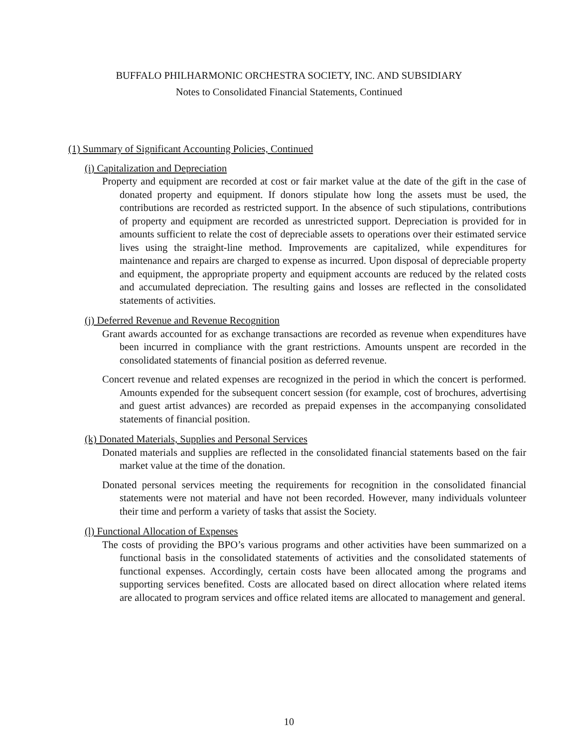BUFFALO PHILHARMONIC ORCHESTRA SOCIETY, INC. AND SUBSIDIARY
Notes to Consolidated Financial Statements, Continued
(1) Summary of Significant Accounting Policies, Continued
(i) Capitalization and Depreciation
Property and equipment are recorded at cost or fair market value at the date of the gift in the case of donated property and equipment. If donors stipulate how long the assets must be used, the contributions are recorded as restricted support. In the absence of such stipulations, contributions of property and equipment are recorded as unrestricted support. Depreciation is provided for in amounts sufficient to relate the cost of depreciable assets to operations over their estimated service lives using the straight-line method. Improvements are capitalized, while expenditures for maintenance and repairs are charged to expense as incurred. Upon disposal of depreciable property and equipment, the appropriate property and equipment accounts are reduced by the related costs and accumulated depreciation. The resulting gains and losses are reflected in the consolidated statements of activities.
(j) Deferred Revenue and Revenue Recognition
Grant awards accounted for as exchange transactions are recorded as revenue when expenditures have been incurred in compliance with the grant restrictions. Amounts unspent are recorded in the consolidated statements of financial position as deferred revenue.
Concert revenue and related expenses are recognized in the period in which the concert is performed. Amounts expended for the subsequent concert session (for example, cost of brochures, advertising and guest artist advances) are recorded as prepaid expenses in the accompanying consolidated statements of financial position.
(k) Donated Materials, Supplies and Personal Services
Donated materials and supplies are reflected in the consolidated financial statements based on the fair market value at the time of the donation.
Donated personal services meeting the requirements for recognition in the consolidated financial statements were not material and have not been recorded. However, many individuals volunteer their time and perform a variety of tasks that assist the Society.
(l) Functional Allocation of Expenses
The costs of providing the BPO’s various programs and other activities have been summarized on a functional basis in the consolidated statements of activities and the consolidated statements of functional expenses. Accordingly, certain costs have been allocated among the programs and supporting services benefited. Costs are allocated based on direct allocation where related items are allocated to program services and office related items are allocated to management and general.
10